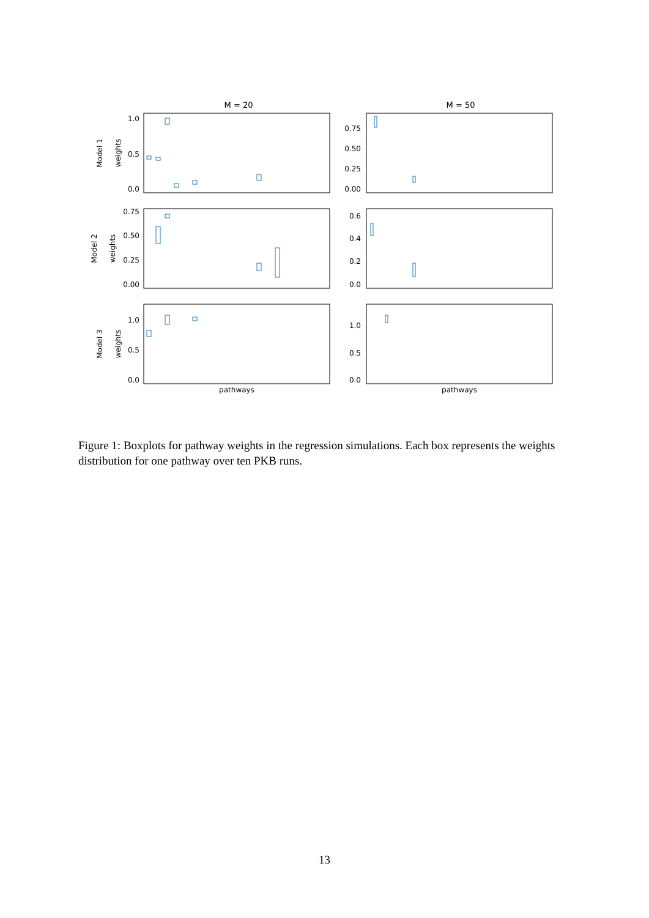M = 20
M = 50
1.0
0.5
0.0
0.75
0.50
0.25
0.00
0.75
0.50
0.25
0.00
0.6
0.4
0.2
0.0
1.0
0.5
0.0
1.0
0.5
0.0
pathways
pathways
Model 1
weights
Model 2
weights
Model 3
weights
Figure 1: Boxplots for pathway weights in the regression simulations. Each box represents the weights distribution for one pathway over ten PKB runs.
13